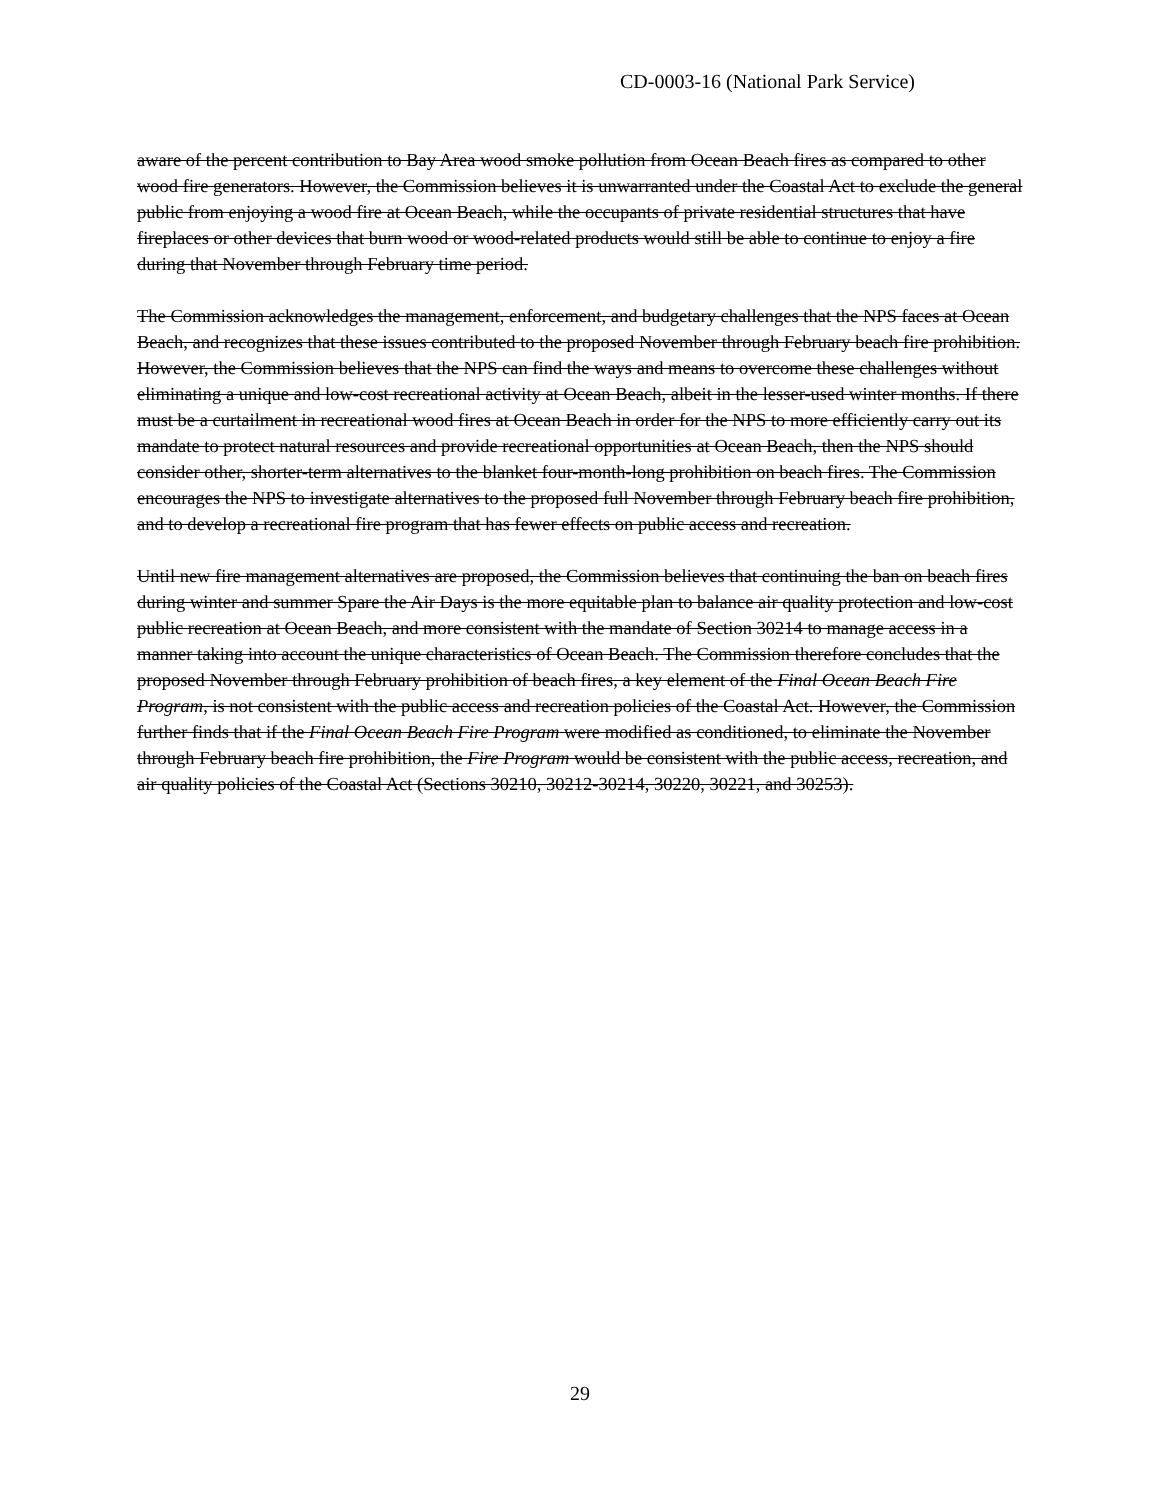CD-0003-16 (National Park Service)
aware of the percent contribution to Bay Area wood smoke pollution from Ocean Beach fires as compared to other wood fire generators. However, the Commission believes it is unwarranted under the Coastal Act to exclude the general public from enjoying a wood fire at Ocean Beach, while the occupants of private residential structures that have fireplaces or other devices that burn wood or wood-related products would still be able to continue to enjoy a fire during that November through February time period.
The Commission acknowledges the management, enforcement, and budgetary challenges that the NPS faces at Ocean Beach, and recognizes that these issues contributed to the proposed November through February beach fire prohibition. However, the Commission believes that the NPS can find the ways and means to overcome these challenges without eliminating a unique and low-cost recreational activity at Ocean Beach, albeit in the lesser-used winter months. If there must be a curtailment in recreational wood fires at Ocean Beach in order for the NPS to more efficiently carry out its mandate to protect natural resources and provide recreational opportunities at Ocean Beach, then the NPS should consider other, shorter-term alternatives to the blanket four-month-long prohibition on beach fires. The Commission encourages the NPS to investigate alternatives to the proposed full November through February beach fire prohibition, and to develop a recreational fire program that has fewer effects on public access and recreation.
Until new fire management alternatives are proposed, the Commission believes that continuing the ban on beach fires during winter and summer Spare the Air Days is the more equitable plan to balance air quality protection and low-cost public recreation at Ocean Beach, and more consistent with the mandate of Section 30214 to manage access in a manner taking into account the unique characteristics of Ocean Beach. The Commission therefore concludes that the proposed November through February prohibition of beach fires, a key element of the Final Ocean Beach Fire Program, is not consistent with the public access and recreation policies of the Coastal Act. However, the Commission further finds that if the Final Ocean Beach Fire Program were modified as conditioned, to eliminate the November through February beach fire prohibition, the Fire Program would be consistent with the public access, recreation, and air quality policies of the Coastal Act (Sections 30210, 30212-30214, 30220, 30221, and 30253).
29